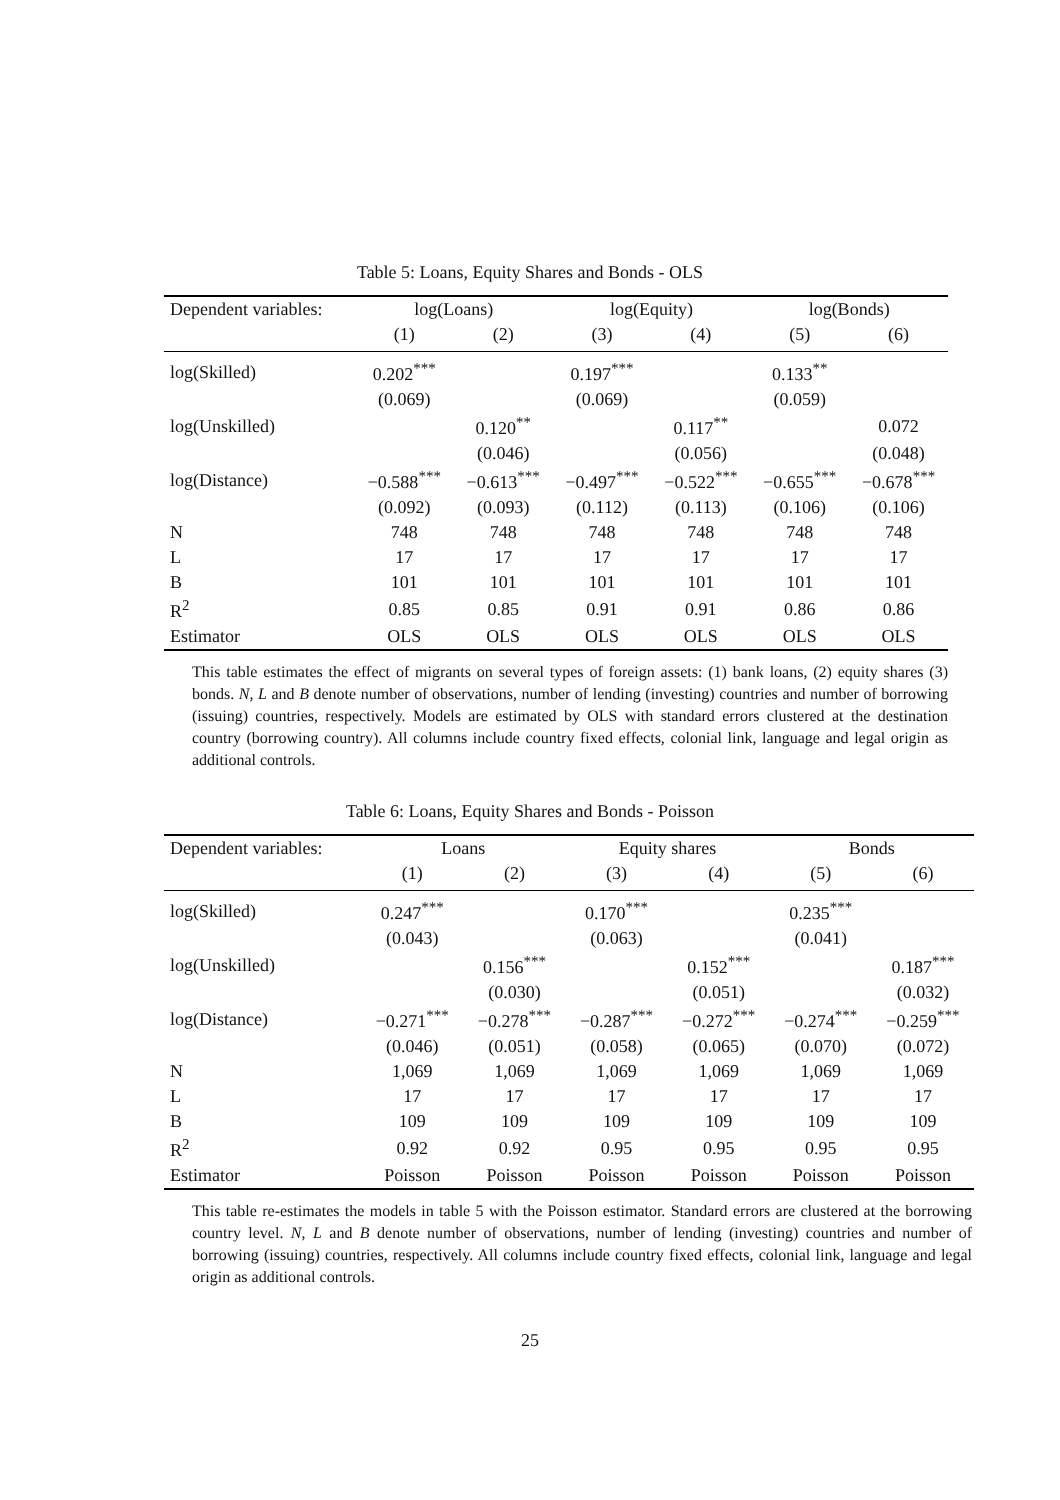Table 5: Loans, Equity Shares and Bonds - OLS
| Dependent variables: | log(Loans) | | log(Equity) | | log(Bonds) | |
| | (1) | (2) | (3) | (4) | (5) | (6) |
| log(Skilled) | 0.202<sup>***</sup> | | 0.197<sup>***</sup> | | 0.133<sup>**</sup> | |
| | (0.069) | | (0.069) | | (0.059) | |
| log(Unskilled) | | 0.120<sup>**</sup> | | 0.117<sup>**</sup> | | 0.072 |
| | | (0.046) | | (0.056) | | (0.048) |
| log(Distance) | −0.588<sup>***</sup> | −0.613<sup>***</sup> | −0.497<sup>***</sup> | −0.522<sup>***</sup> | −0.655<sup>***</sup> | −0.678<sup>***</sup> |
| | (0.092) | (0.093) | (0.112) | (0.113) | (0.106) | (0.106) |
| N | 748 | 748 | 748 | 748 | 748 | 748 |
| L | 17 | 17 | 17 | 17 | 17 | 17 |
| B | 101 | 101 | 101 | 101 | 101 | 101 |
| R<sup>2</sup> | 0.85 | 0.85 | 0.91 | 0.91 | 0.86 | 0.86 |
| Estimator | OLS | OLS | OLS | OLS | OLS | OLS |
This table estimates the effect of migrants on several types of foreign assets: (1) bank loans, (2) equity shares (3) bonds. N, L and B denote number of observations, number of lending (investing) countries and number of borrowing (issuing) countries, respectively. Models are estimated by OLS with standard errors clustered at the destination country (borrowing country). All columns include country fixed effects, colonial link, language and legal origin as additional controls.
Table 6: Loans, Equity Shares and Bonds - Poisson
| Dependent variables: | Loans | | Equity shares | | Bonds | |
| | (1) | (2) | (3) | (4) | (5) | (6) |
| log(Skilled) | 0.247<sup>***</sup> | | 0.170<sup>***</sup> | | 0.235<sup>***</sup> | |
| | (0.043) | | (0.063) | | (0.041) | |
| log(Unskilled) | | 0.156<sup>***</sup> | | 0.152<sup>***</sup> | | 0.187<sup>***</sup> |
| | | (0.030) | | (0.051) | | (0.032) |
| log(Distance) | −0.271<sup>***</sup> | −0.278<sup>***</sup> | −0.287<sup>***</sup> | −0.272<sup>***</sup> | −0.274<sup>***</sup> | −0.259<sup>***</sup> |
| | (0.046) | (0.051) | (0.058) | (0.065) | (0.070) | (0.072) |
| N | 1,069 | 1,069 | 1,069 | 1,069 | 1,069 | 1,069 |
| L | 17 | 17 | 17 | 17 | 17 | 17 |
| B | 109 | 109 | 109 | 109 | 109 | 109 |
| R<sup>2</sup> | 0.92 | 0.92 | 0.95 | 0.95 | 0.95 | 0.95 |
| Estimator | Poisson | Poisson | Poisson | Poisson | Poisson | Poisson |
This table re-estimates the models in table 5 with the Poisson estimator. Standard errors are clustered at the borrowing country level. N, L and B denote number of observations, number of lending (investing) countries and number of borrowing (issuing) countries, respectively. All columns include country fixed effects, colonial link, language and legal origin as additional controls.
25